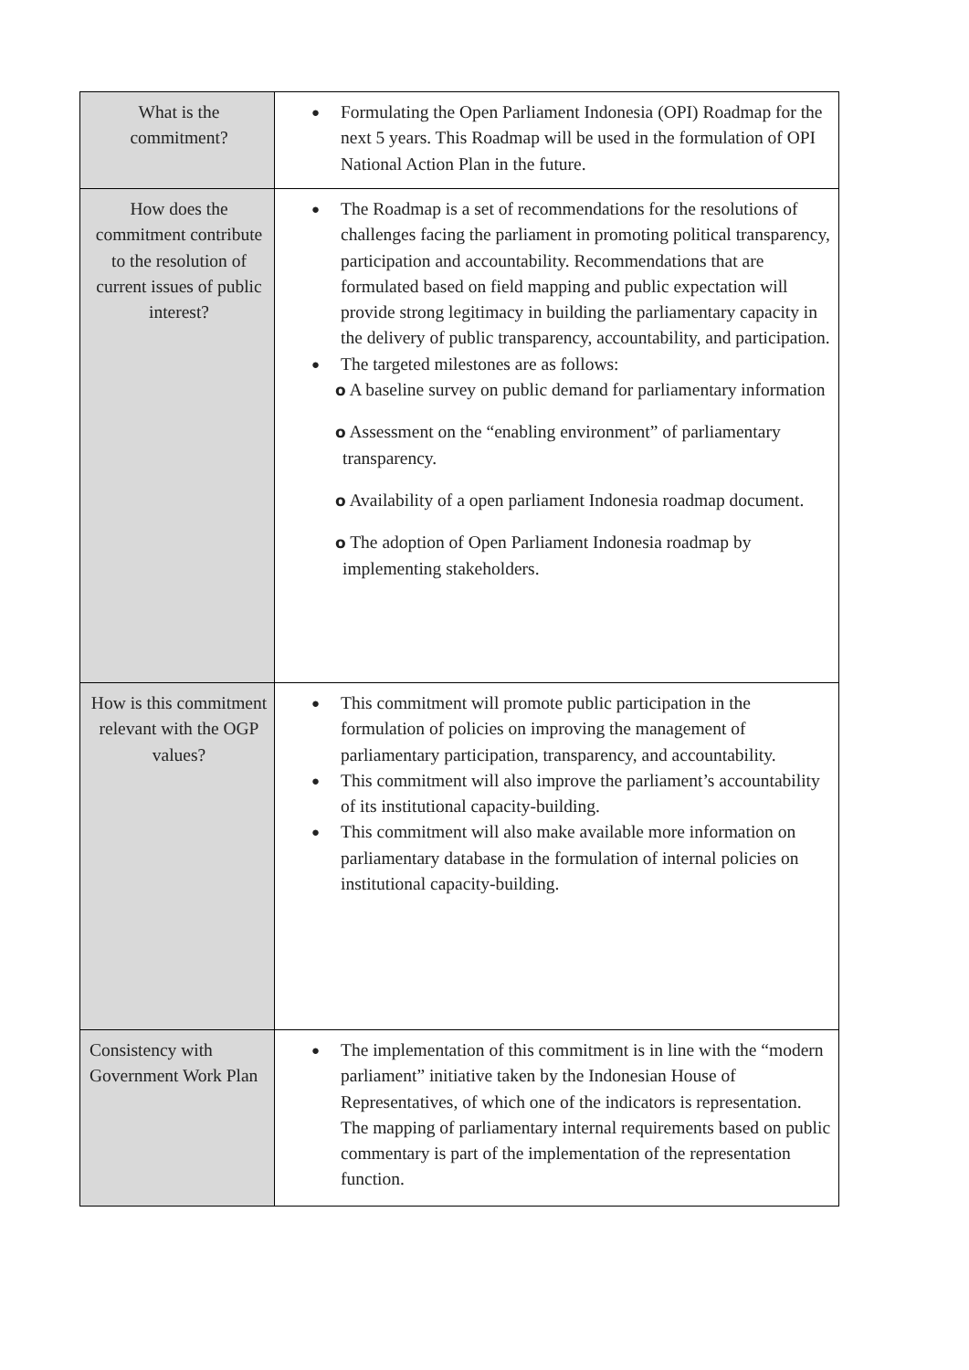| What is the commitment? | ● Formulating the Open Parliament Indonesia (OPI) Roadmap for the next 5 years. This Roadmap will be used in the formulation of OPI National Action Plan in the future. |
| How does the commitment contribute to the resolution of current issues of public interest? | ● The Roadmap is a set of recommendations for the resolutions of challenges facing the parliament in promoting political transparency, participation and accountability. Recommendations that are formulated based on field mapping and public expectation will provide strong legitimacy in building the parliamentary capacity in the delivery of public transparency, accountability, and participation. ● The targeted milestones are as follows: o A baseline survey on public demand for parliamentary information o Assessment on the “enabling environment” of parliamentary transparency. o Availability of a open parliament Indonesia roadmap document. o The adoption of Open Parliament Indonesia roadmap by implementing stakeholders. |
| How is this commitment relevant with the OGP values? | ● This commitment will promote public participation in the formulation of policies on improving the management of parliamentary participation, transparency, and accountability. ● This commitment will also improve the parliament’s accountability of its institutional capacity-building. ● This commitment will also make available more information on parliamentary database in the formulation of internal policies on institutional capacity-building. |
| Consistency with Government Work Plan | ● The implementation of this commitment is in line with the “modern parliament” initiative taken by the Indonesian House of Representatives, of which one of the indicators is representation. The mapping of parliamentary internal requirements based on public commentary is part of the implementation of the representation function. |